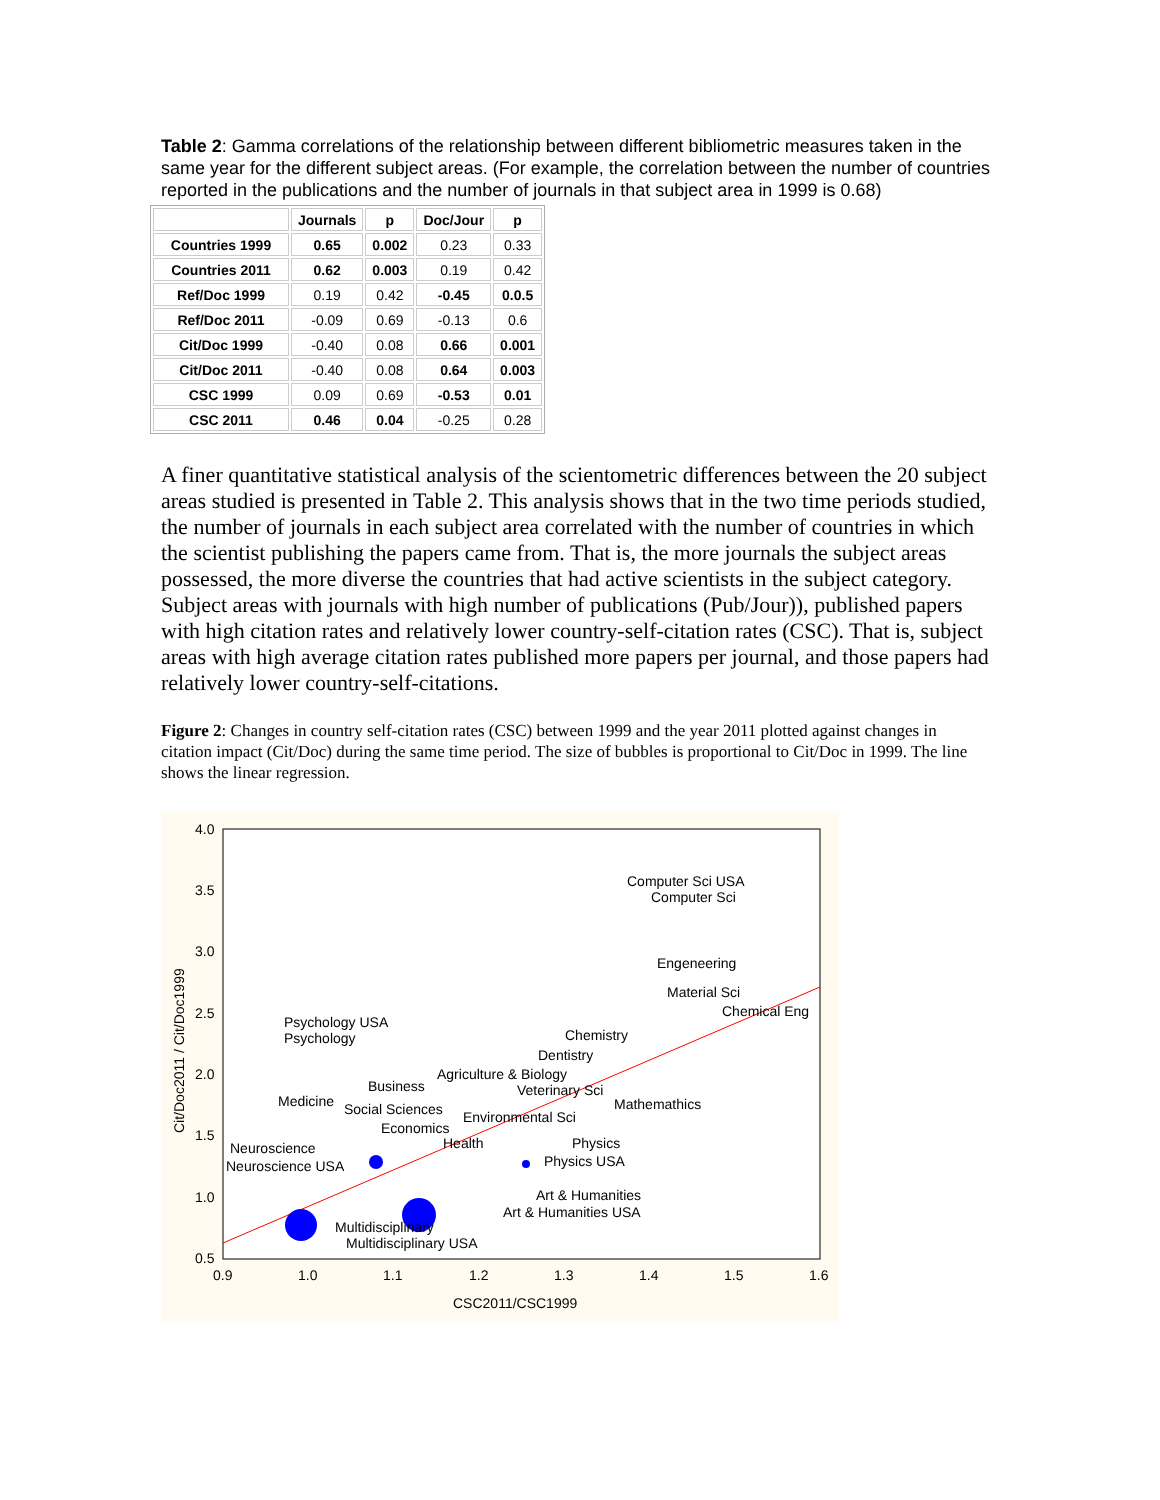Table 2: Gamma correlations of the relationship between different bibliometric measures taken in the same year for the different subject areas. (For example, the correlation between the number of countries reported in the publications and the number of journals in that subject area in 1999 is 0.68)
| | Journals | p | Doc/Jour | p |
| --- | --- | --- | --- | --- |
| Countries 1999 | 0.65 | 0.002 | 0.23 | 0.33 |
| Countries 2011 | 0.62 | 0.003 | 0.19 | 0.42 |
| Ref/Doc 1999 | 0.19 | 0.42 | -0.45 | 0.0.5 |
| Ref/Doc 2011 | -0.09 | 0.69 | -0.13 | 0.6 |
| Cit/Doc 1999 | -0.40 | 0.08 | 0.66 | 0.001 |
| Cit/Doc 2011 | -0.40 | 0.08 | 0.64 | 0.003 |
| CSC 1999 | 0.09 | 0.69 | -0.53 | 0.01 |
| CSC 2011 | 0.46 | 0.04 | -0.25 | 0.28 |
A finer quantitative statistical analysis of the scientometric differences between the 20 subject areas studied is presented in Table 2. This analysis shows that in the two time periods studied, the number of journals in each subject area correlated with the number of countries in which the scientist publishing the papers came from. That is, the more journals the subject areas possessed, the more diverse the countries that had active scientists in the subject category. Subject areas with journals with high number of publications (Pub/Jour)), published papers with high citation rates and relatively lower country-self-citation rates (CSC). That is, subject areas with high average citation rates published more papers per journal, and those papers had relatively lower country-self-citations.
Figure 2: Changes in country self-citation rates (CSC) between 1999 and the year 2011 plotted against changes in citation impact (Cit/Doc) during the same time period. The size of bubbles is proportional to Cit/Doc in 1999. The line shows the linear regression.
4.0
3.5
3.0
2.5
2.0
1.5
1.0
0.5
0.9
1.0
1.1
1.2
1.3
1.4
1.5
1.6
CSC2011/CSC1999
Cit/Doc2011 / Cit/Doc1999
Computer Sci USA
Computer Sci
Engeneering
Material Sci
Chemical Eng
Psychology USA
Psychology
Chemistry
Dentistry
Agriculture & Biology
Business
Veterinary Sci
Medicine
Social Sciences
Mathemathics
Environmental Sci
Economics
Health
Neuroscience
Physics
Neuroscience USA
Physics USA
Art & Humanities
Art & Humanities USA
Multidisciplinary
Multidisciplinary USA